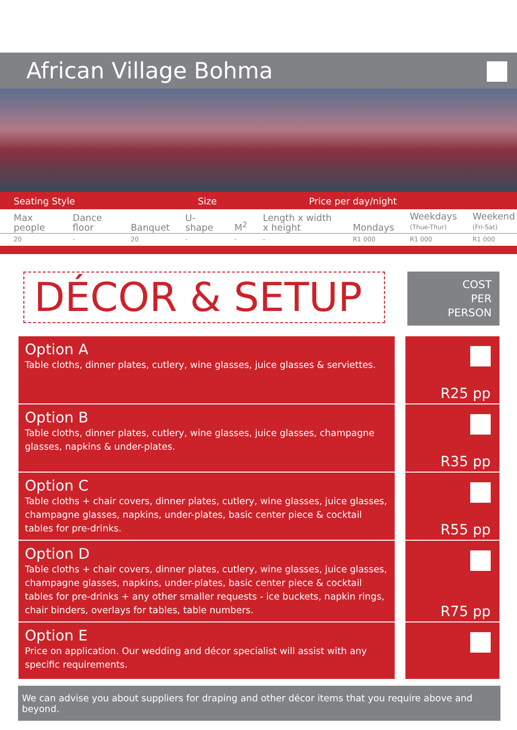African Village Bohma
Seating Style Size Price per day/night
| Max people | Dance floor | Banquet | U-shape | M<sup>2</sup> | Length x width x height | Mondays | Weekdays (Thue-Thur) | Weekend (Fri-Sat) |
| --- | --- | --- | --- | --- | --- | --- | --- | --- |
| 20 | - | 20 | - | - | - | R1 000 | R1 000 | R1 000 |
DÉCOR & SETUP
COST
PER
PERSON
Option A
Table cloths, dinner plates, cutlery, wine glasses, juice glasses & serviettes.
R25 pp
Option B
Table cloths, dinner plates, cutlery, wine glasses, juice glasses, champagne glasses, napkins & under-plates.
R35 pp
Option C
Table cloths + chair covers, dinner plates, cutlery, wine glasses, juice glasses, champagne glasses, napkins, under-plates, basic center piece & cocktail tables for pre-drinks.
R55 pp
Option D
Table cloths + chair covers, dinner plates, cutlery, wine glasses, juice glasses, champagne glasses, napkins, under-plates, basic center piece & cocktail tables for pre-drinks + any other smaller requests - ice buckets, napkin rings, chair binders, overlays for tables, table numbers.
R75 pp
Option E
Price on application. Our wedding and décor specialist will assist with any specific requirements.
We can advise you about suppliers for draping and other décor items that you require above and beyond.